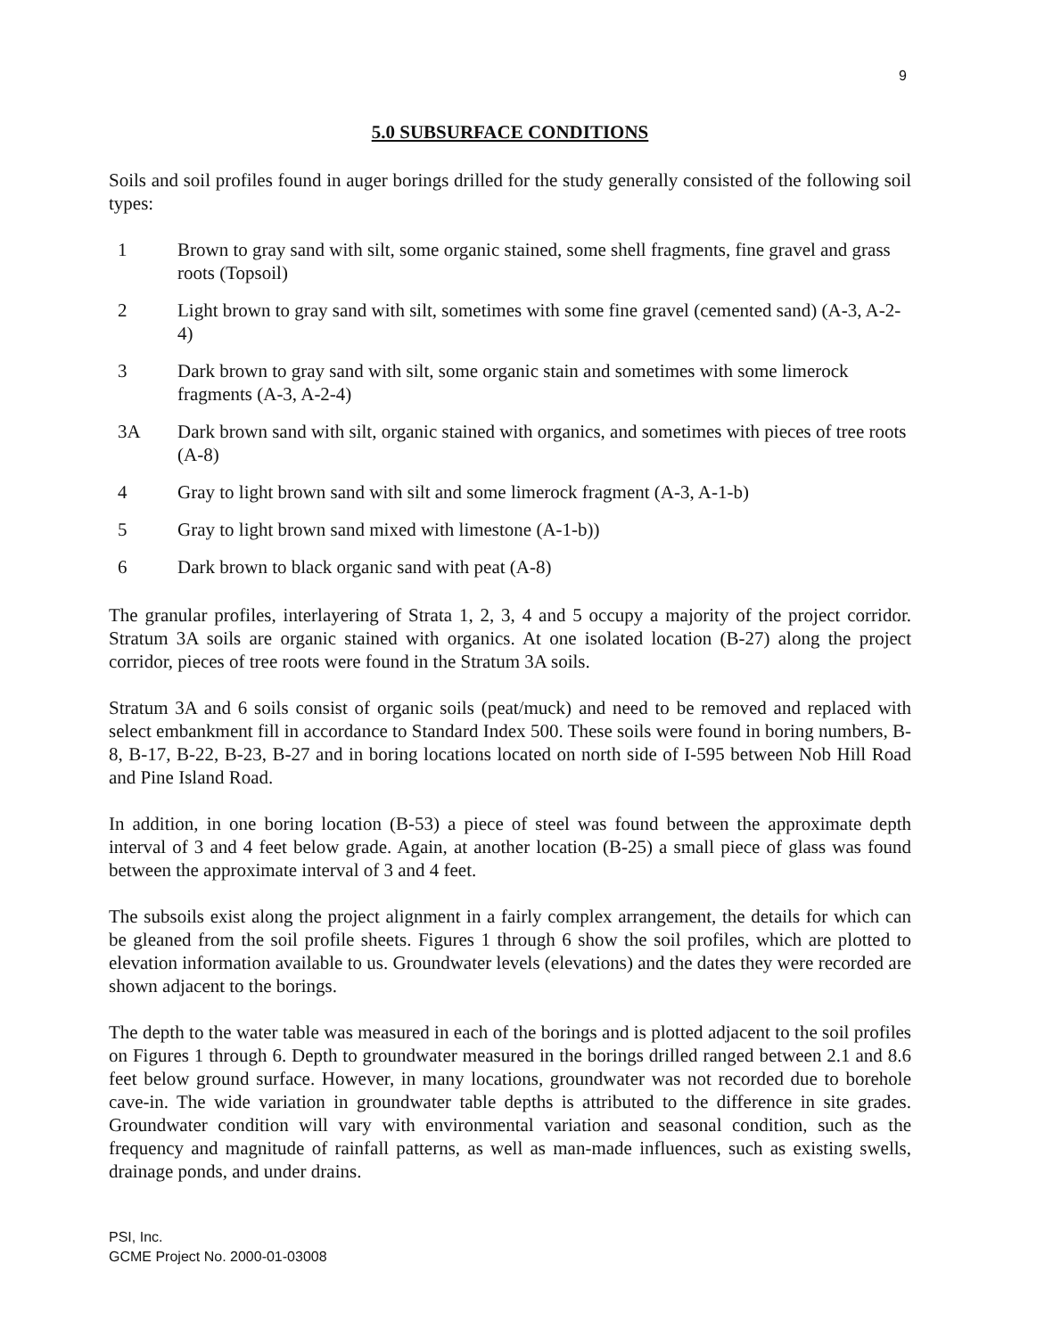9
5.0 SUBSURFACE CONDITIONS
Soils and soil profiles found in auger borings drilled for the study generally consisted of the following soil types:
1 Brown to gray sand with silt, some organic stained, some shell fragments, fine gravel and grass roots (Topsoil)
2 Light brown to gray sand with silt, sometimes with some fine gravel (cemented sand) (A-3, A-2-4)
3 Dark brown to gray sand with silt, some organic stain and sometimes with some limerock fragments (A-3, A-2-4)
3A Dark brown sand with silt, organic stained with organics, and sometimes with pieces of tree roots (A-8)
4 Gray to light brown sand with silt and some limerock fragment (A-3, A-1-b)
5 Gray to light brown sand mixed with limestone (A-1-b))
6 Dark brown to black organic sand with peat (A-8)
The granular profiles, interlayering of Strata 1, 2, 3, 4 and 5 occupy a majority of the project corridor. Stratum 3A soils are organic stained with organics. At one isolated location (B-27) along the project corridor, pieces of tree roots were found in the Stratum 3A soils.
Stratum 3A and 6 soils consist of organic soils (peat/muck) and need to be removed and replaced with select embankment fill in accordance to Standard Index 500. These soils were found in boring numbers, B-8, B-17, B-22, B-23, B-27 and in boring locations located on north side of I-595 between Nob Hill Road and Pine Island Road.
In addition, in one boring location (B-53) a piece of steel was found between the approximate depth interval of 3 and 4 feet below grade. Again, at another location (B-25) a small piece of glass was found between the approximate interval of 3 and 4 feet.
The subsoils exist along the project alignment in a fairly complex arrangement, the details for which can be gleaned from the soil profile sheets. Figures 1 through 6 show the soil profiles, which are plotted to elevation information available to us. Groundwater levels (elevations) and the dates they were recorded are shown adjacent to the borings.
The depth to the water table was measured in each of the borings and is plotted adjacent to the soil profiles on Figures 1 through 6. Depth to groundwater measured in the borings drilled ranged between 2.1 and 8.6 feet below ground surface. However, in many locations, groundwater was not recorded due to borehole cave-in. The wide variation in groundwater table depths is attributed to the difference in site grades. Groundwater condition will vary with environmental variation and seasonal condition, such as the frequency and magnitude of rainfall patterns, as well as man-made influences, such as existing swells, drainage ponds, and under drains.
PSI, Inc.
GCME Project No. 2000-01-03008